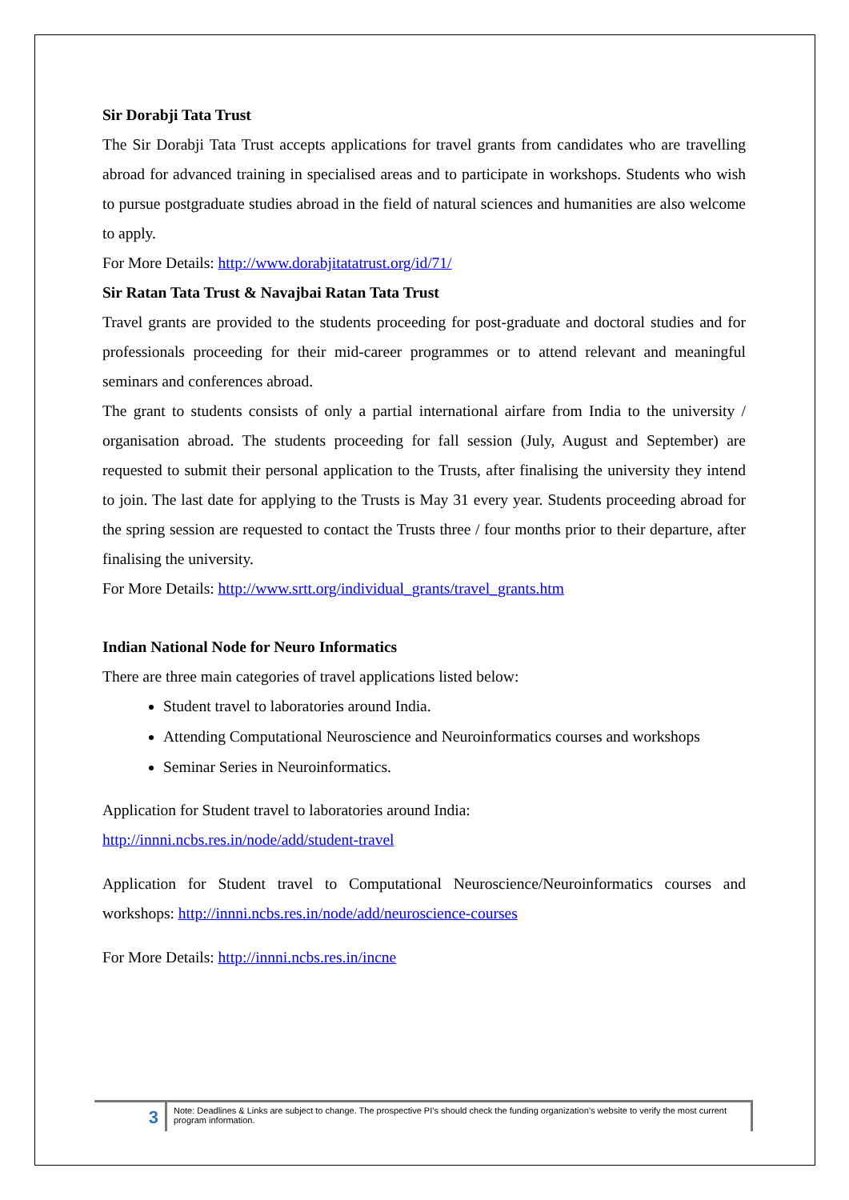Sir Dorabji Tata Trust
The Sir Dorabji Tata Trust accepts applications for travel grants from candidates who are travelling abroad for advanced training in specialised areas and to participate in workshops. Students who wish to pursue postgraduate studies abroad in the field of natural sciences and humanities are also welcome to apply.
For More Details: http://www.dorabjitatatrust.org/id/71/
Sir Ratan Tata Trust & Navajbai Ratan Tata Trust
Travel grants are provided to the students proceeding for post-graduate and doctoral studies and for professionals proceeding for their mid-career programmes or to attend relevant and meaningful seminars and conferences abroad.
The grant to students consists of only a partial international airfare from India to the university / organisation abroad. The students proceeding for fall session (July, August and September) are requested to submit their personal application to the Trusts, after finalising the university they intend to join. The last date for applying to the Trusts is May 31 every year. Students proceeding abroad for the spring session are requested to contact the Trusts three / four months prior to their departure, after finalising the university.
For More Details: http://www.srtt.org/individual_grants/travel_grants.htm
Indian National Node for Neuro Informatics
There are three main categories of travel applications listed below:
Student travel to laboratories around India.
Attending Computational Neuroscience and Neuroinformatics courses and workshops
Seminar Series in Neuroinformatics.
Application for Student travel to laboratories around India:
http://innni.ncbs.res.in/node/add/student-travel
Application for Student travel to Computational Neuroscience/Neuroinformatics courses and workshops: http://innni.ncbs.res.in/node/add/neuroscience-courses
For More Details: http://innni.ncbs.res.in/incne
3
Note: Deadlines & Links are subject to change. The prospective PI’s should check the funding organization’s website to verify the most current program information.